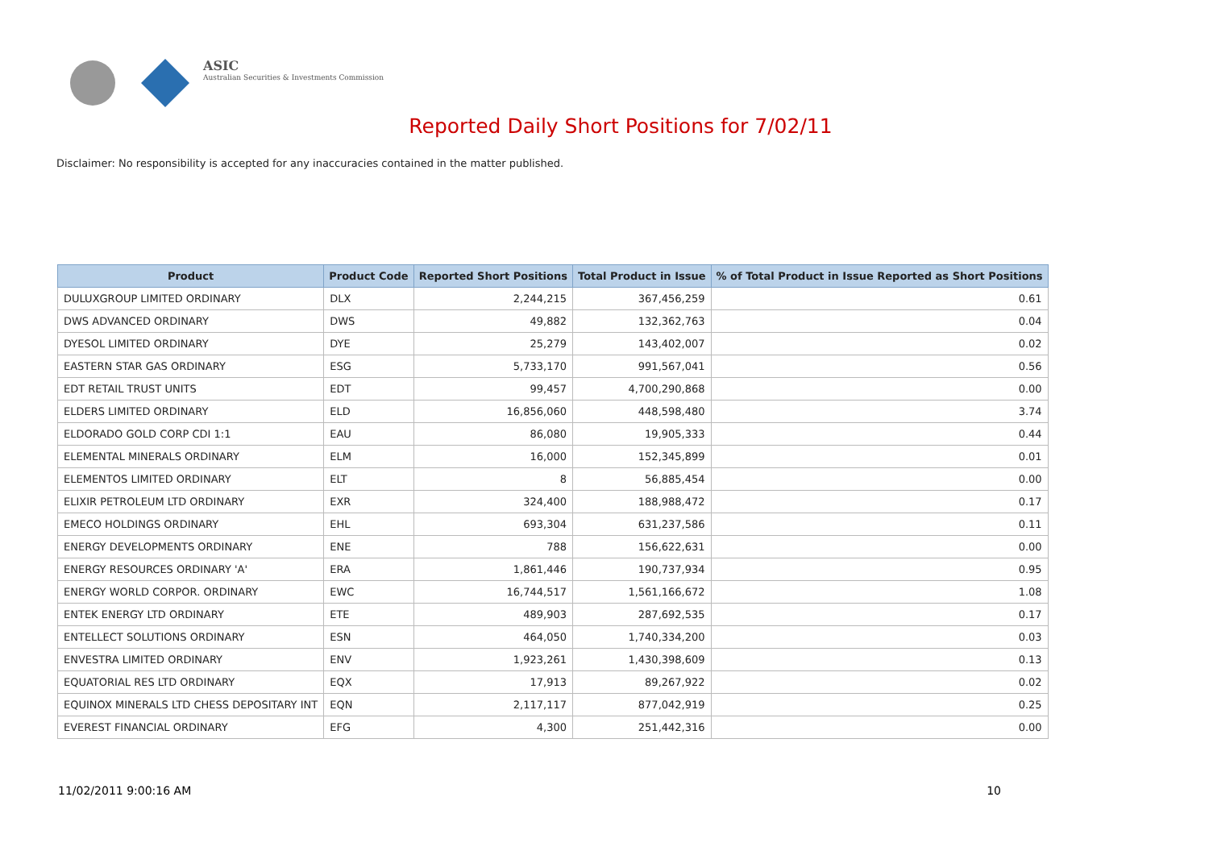ASIC
Australian Securities & Investments Commission
Reported Daily Short Positions for 7/02/11
Disclaimer: No responsibility is accepted for any inaccuracies contained in the matter published.
| Product | Product Code | Reported Short Positions | Total Product in Issue | % of Total Product in Issue Reported as Short Positions |
| --- | --- | --- | --- | --- |
| DULUXGROUP LIMITED ORDINARY | DLX | 2,244,215 | 367,456,259 | 0.61 |
| DWS ADVANCED ORDINARY | DWS | 49,882 | 132,362,763 | 0.04 |
| DYESOL LIMITED ORDINARY | DYE | 25,279 | 143,402,007 | 0.02 |
| EASTERN STAR GAS ORDINARY | ESG | 5,733,170 | 991,567,041 | 0.56 |
| EDT RETAIL TRUST UNITS | EDT | 99,457 | 4,700,290,868 | 0.00 |
| ELDERS LIMITED ORDINARY | ELD | 16,856,060 | 448,598,480 | 3.74 |
| ELDORADO GOLD CORP CDI 1:1 | EAU | 86,080 | 19,905,333 | 0.44 |
| ELEMENTAL MINERALS ORDINARY | ELM | 16,000 | 152,345,899 | 0.01 |
| ELEMENTOS LIMITED ORDINARY | ELT | 8 | 56,885,454 | 0.00 |
| ELIXIR PETROLEUM LTD ORDINARY | EXR | 324,400 | 188,988,472 | 0.17 |
| EMECO HOLDINGS ORDINARY | EHL | 693,304 | 631,237,586 | 0.11 |
| ENERGY DEVELOPMENTS ORDINARY | ENE | 788 | 156,622,631 | 0.00 |
| ENERGY RESOURCES ORDINARY 'A' | ERA | 1,861,446 | 190,737,934 | 0.95 |
| ENERGY WORLD CORPOR. ORDINARY | EWC | 16,744,517 | 1,561,166,672 | 1.08 |
| ENTEK ENERGY LTD ORDINARY | ETE | 489,903 | 287,692,535 | 0.17 |
| ENTELLECT SOLUTIONS ORDINARY | ESN | 464,050 | 1,740,334,200 | 0.03 |
| ENVESTRA LIMITED ORDINARY | ENV | 1,923,261 | 1,430,398,609 | 0.13 |
| EQUATORIAL RES LTD ORDINARY | EQX | 17,913 | 89,267,922 | 0.02 |
| EQUINOX MINERALS LTD CHESS DEPOSITARY INT | EQN | 2,117,117 | 877,042,919 | 0.25 |
| EVEREST FINANCIAL ORDINARY | EFG | 4,300 | 251,442,316 | 0.00 |
11/02/2011 9:00:16 AM 10